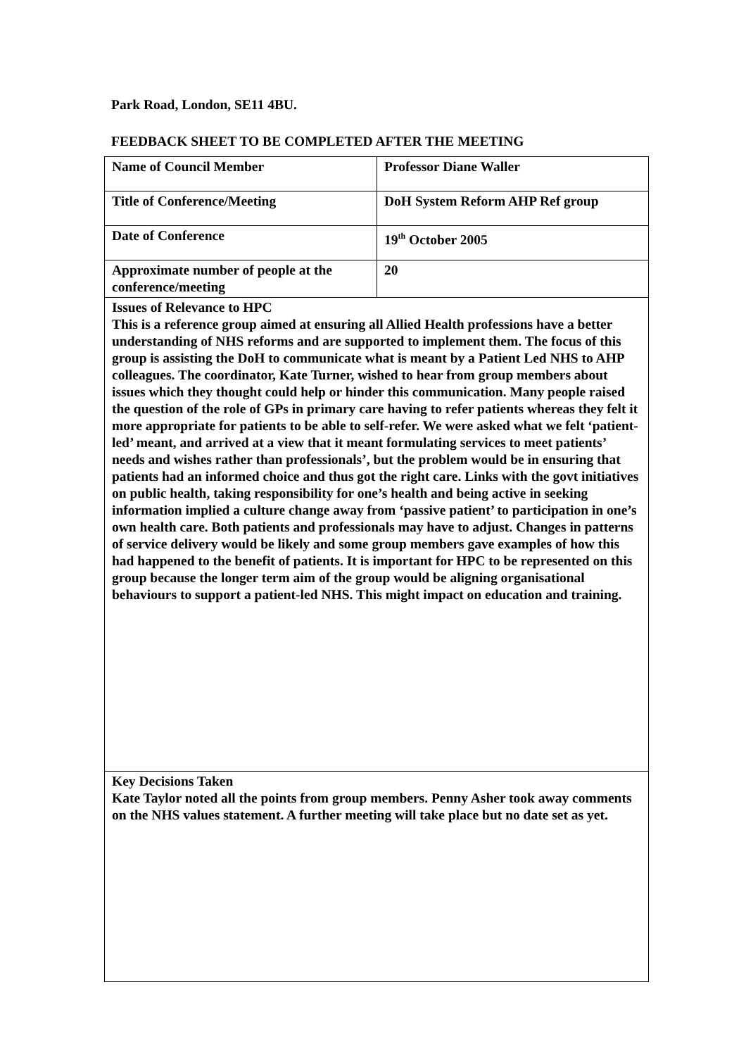Park Road, London, SE11 4BU.
FEEDBACK SHEET TO BE COMPLETED AFTER THE MEETING
| Name of Council Member | Professor Diane Waller |
| Title of Conference/Meeting | DoH System Reform AHP Ref group |
| Date of Conference | 19<sup>th</sup> October 2005 |
| Approximate number of people at the conference/meeting | 20 |
| Issues of Relevance to HPC This is a reference group aimed at ensuring all Allied Health professions have a better understanding of NHS reforms and are supported to implement them. The focus of this group is assisting the DoH to communicate what is meant by a Patient Led NHS to AHP colleagues. The coordinator, Kate Turner, wished to hear from group members about issues which they thought could help or hinder this communication. Many people raised the question of the role of GPs in primary care having to refer patients whereas they felt it more appropriate for patients to be able to self-refer. We were asked what we felt ‘patient-led’ meant, and arrived at a view that it meant formulating services to meet patients’ needs and wishes rather than professionals’, but the problem would be in ensuring that patients had an informed choice and thus got the right care. Links with the govt initiatives on public health, taking responsibility for one’s health and being active in seeking information implied a culture change away from ‘passive patient’ to participation in one’s own health care. Both patients and professionals may have to adjust. Changes in patterns of service delivery would be likely and some group members gave examples of how this had happened to the benefit of patients. It is important for HPC to be represented on this group because the longer term aim of the group would be aligning organisational behaviours to support a patient-led NHS. This might impact on education and training. | |
| Key Decisions Taken Kate Taylor noted all the points from group members. Penny Asher took away comments on the NHS values statement. A further meeting will take place but no date set as yet. | |